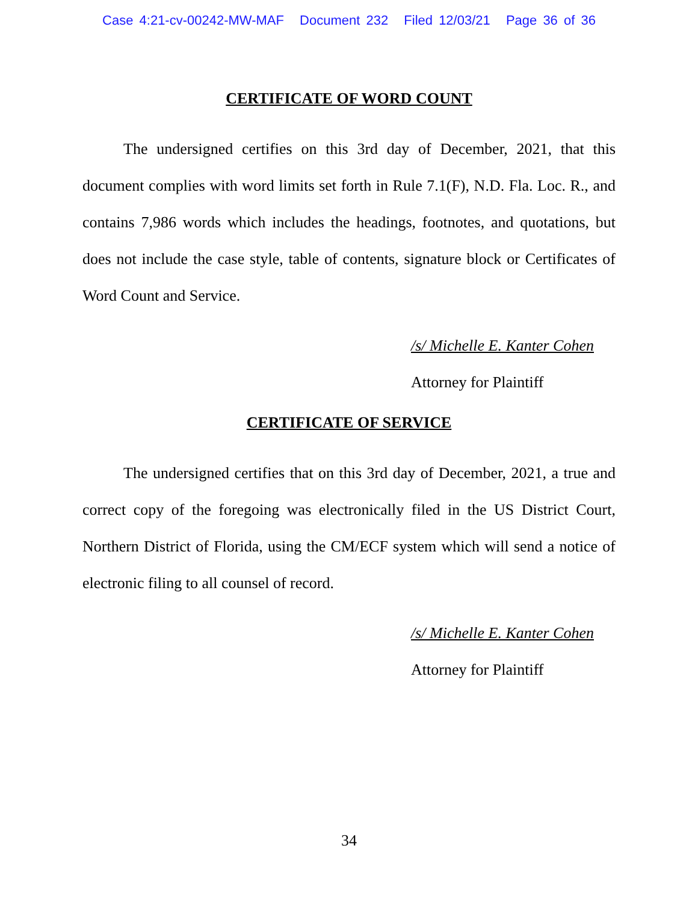Case 4:21-cv-00242-MW-MAF Document 232 Filed 12/03/21 Page 36 of 36
CERTIFICATE OF WORD COUNT
The undersigned certifies on this 3rd day of December, 2021, that this document complies with word limits set forth in Rule 7.1(F), N.D. Fla. Loc. R., and contains 7,986 words which includes the headings, footnotes, and quotations, but does not include the case style, table of contents, signature block or Certificates of Word Count and Service.
/s/ Michelle E. Kanter Cohen
Attorney for Plaintiff
CERTIFICATE OF SERVICE
The undersigned certifies that on this 3rd day of December, 2021, a true and correct copy of the foregoing was electronically filed in the US District Court, Northern District of Florida, using the CM/ECF system which will send a notice of electronic filing to all counsel of record.
/s/ Michelle E. Kanter Cohen
Attorney for Plaintiff
34